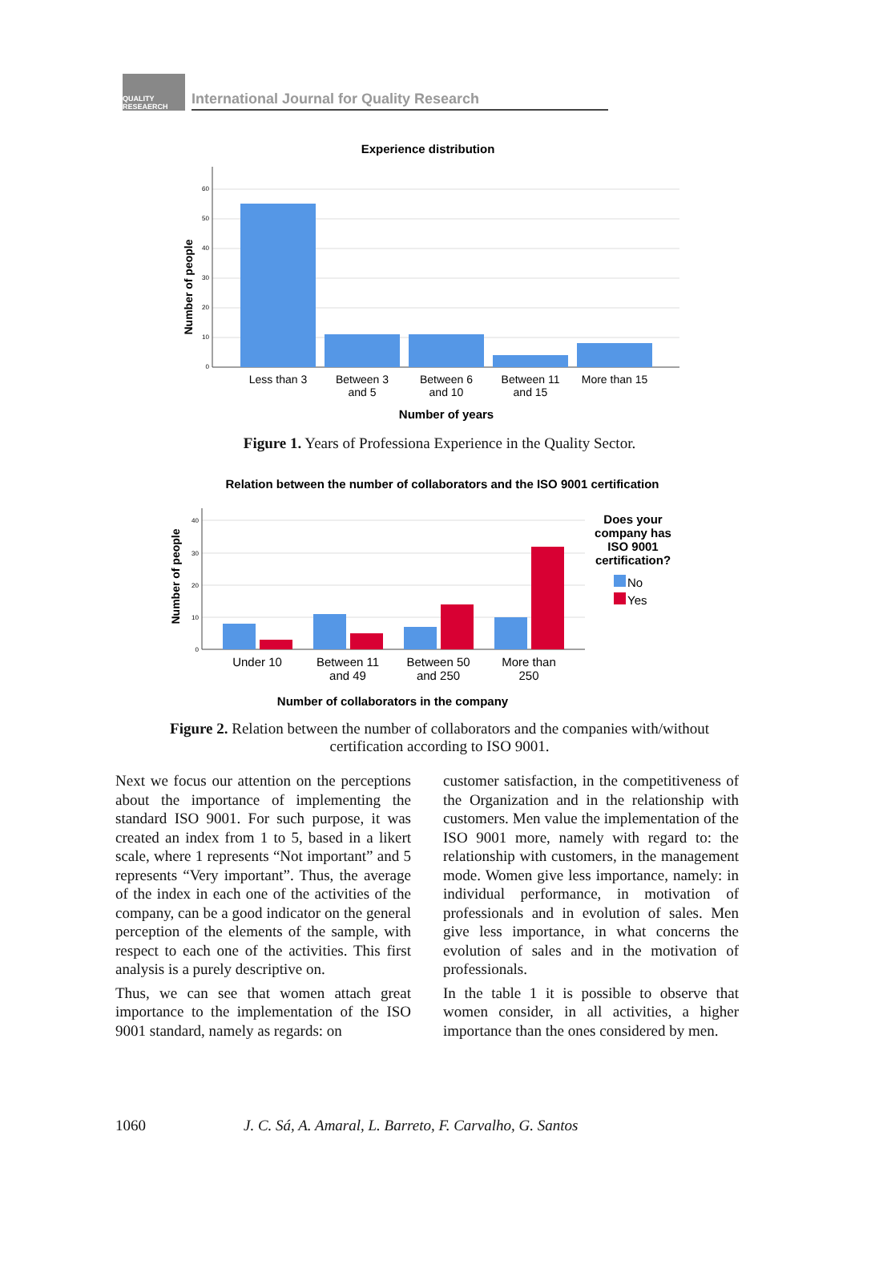QUALITY RESEAERCH
International Journal for Quality Research
Experience distribution
Number of people
60
50
40
30
20
10
0
Less than 3
Between 3
and 5
Between 6
and 10
Between 11
and 15
More than 15
Number of years
Figure 1. Years of Professiona Experience in the Quality Sector.
Relation between the number of collaborators and the ISO 9001 certification
Number of people
40
30
20
10
0
Under 10
Between 11
and 49
Between 50
and 250
More than
250
Does your
company has
ISO 9001
certification?
No
Yes
Number of collaborators in the company
Figure 2. Relation between the number of collaborators and the companies with/without
certification according to ISO 9001.
Next we focus our attention on the perceptions about the importance of implementing the standard ISO 9001. For such purpose, it was created an index from 1 to 5, based in a likert scale, where 1 represents “Not important” and 5 represents “Very important”. Thus, the average of the index in each one of the activities of the company, can be a good indicator on the general perception of the elements of the sample, with respect to each one of the activities. This first analysis is a purely descriptive on.
Thus, we can see that women attach great importance to the implementation of the ISO 9001 standard, namely as regards: on
customer satisfaction, in the competitiveness of the Organization and in the relationship with customers. Men value the implementation of the ISO 9001 more, namely with regard to: the relationship with customers, in the management mode. Women give less importance, namely: in individual performance, in motivation of professionals and in evolution of sales. Men give less importance, in what concerns the evolution of sales and in the motivation of professionals.
In the table 1 it is possible to observe that women consider, in all activities, a higher importance than the ones considered by men.
1060 J. C. Sá, A. Amaral, L. Barreto, F. Carvalho, G. Santos